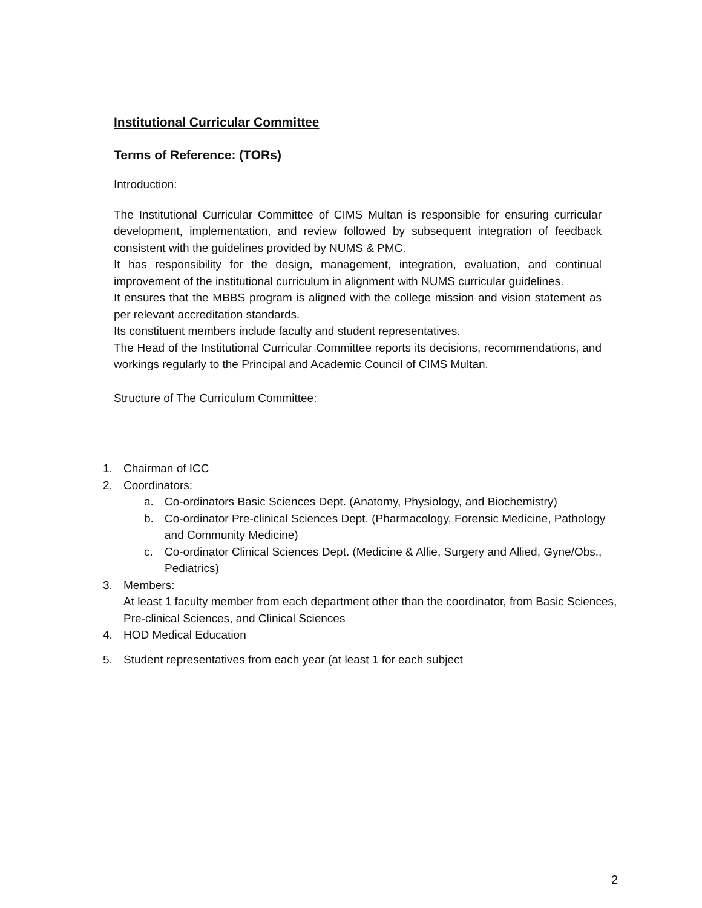Institutional Curricular Committee
Terms of Reference: (TORs)
Introduction:
The Institutional Curricular Committee of CIMS Multan is responsible for ensuring curricular development, implementation, and review followed by subsequent integration of feedback consistent with the guidelines provided by NUMS & PMC.
It has responsibility for the design, management, integration, evaluation, and continual improvement of the institutional curriculum in alignment with NUMS curricular guidelines.
It ensures that the MBBS program is aligned with the college mission and vision statement as per relevant accreditation standards.
Its constituent members include faculty and student representatives.
The Head of the Institutional Curricular Committee reports its decisions, recommendations, and workings regularly to the Principal and Academic Council of CIMS Multan.
Structure of The Curriculum Committee:
1. Chairman of ICC
2. Coordinators:
a. Co-ordinators Basic Sciences Dept. (Anatomy, Physiology, and Biochemistry)
b. Co-ordinator Pre-clinical Sciences Dept. (Pharmacology, Forensic Medicine, Pathology and Community Medicine)
c. Co-ordinator Clinical Sciences Dept. (Medicine & Allie, Surgery and Allied, Gyne/Obs., Pediatrics)
3. Members:
At least 1 faculty member from each department other than the coordinator, from Basic Sciences, Pre-clinical Sciences, and Clinical Sciences
4. HOD Medical Education
5. Student representatives from each year (at least 1 for each subject
2